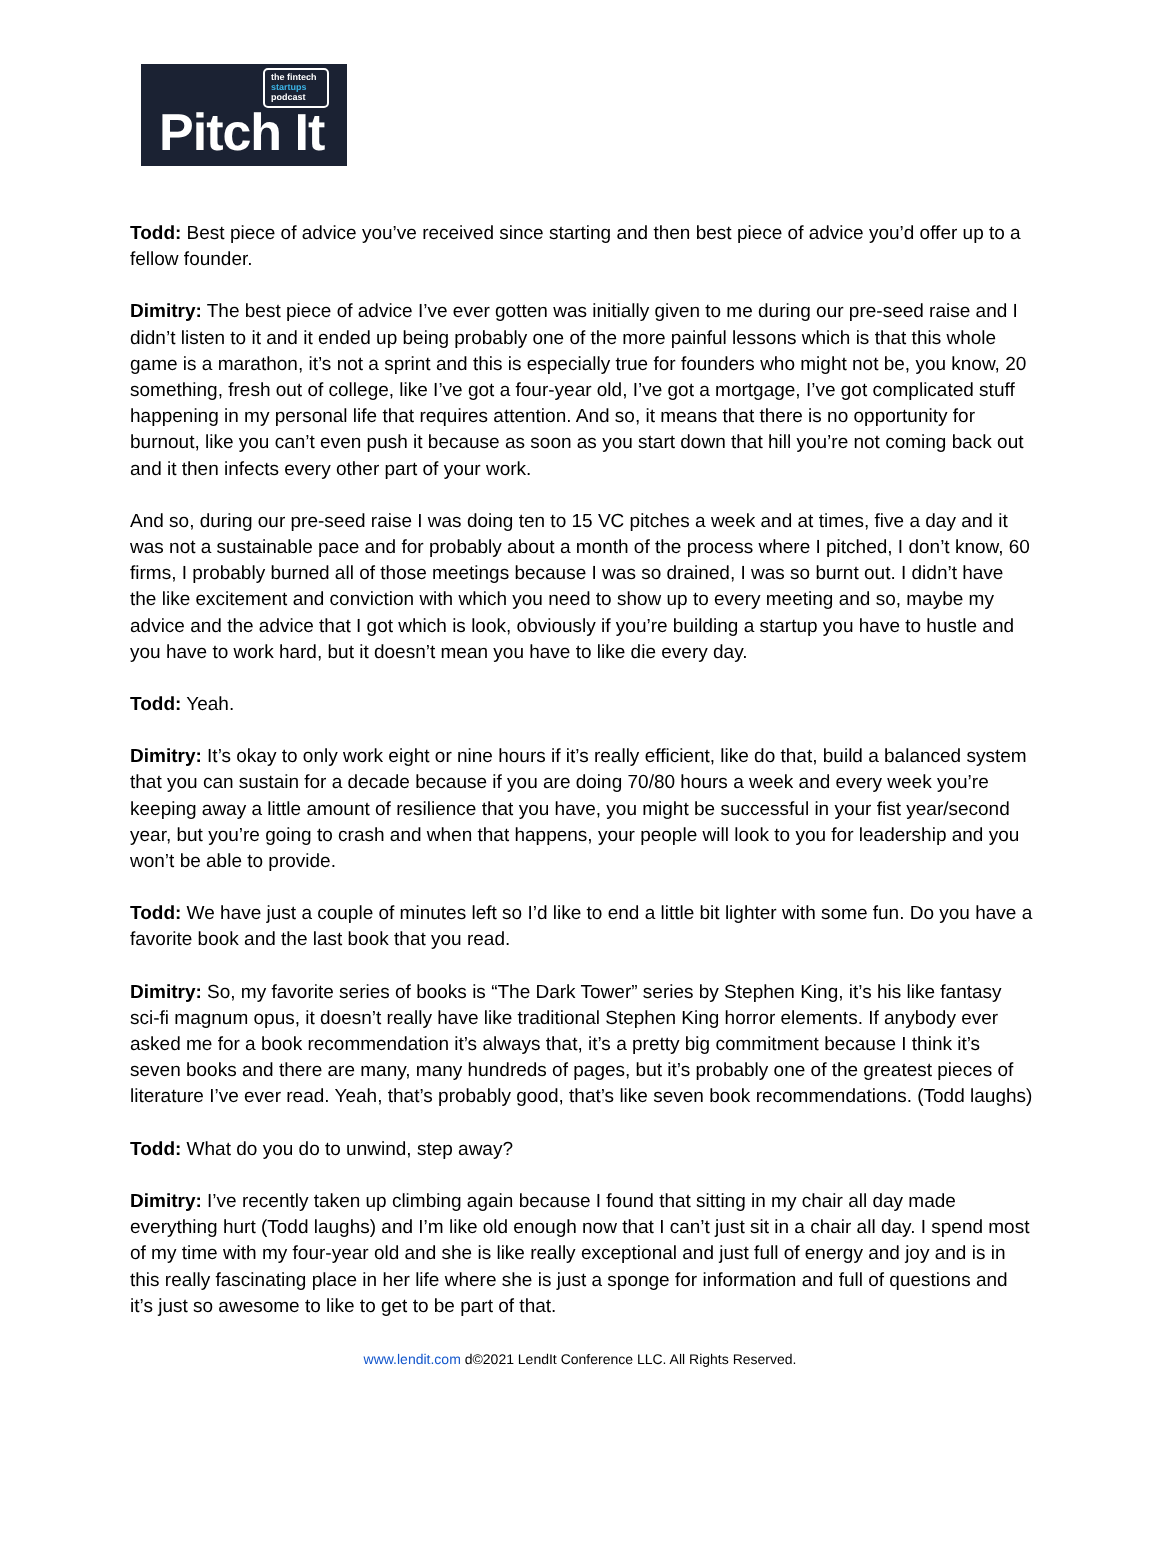the fintech startups podcast
Pitch It
Todd: Best piece of advice you’ve received since starting and then best piece of advice you’d offer up to a fellow founder.
Dimitry: The best piece of advice I’ve ever gotten was initially given to me during our pre-seed raise and I didn’t listen to it and it ended up being probably one of the more painful lessons which is that this whole game is a marathon, it’s not a sprint and this is especially true for founders who might not be, you know, 20 something, fresh out of college, like I’ve got a four-year old, I’ve got a mortgage, I’ve got complicated stuff happening in my personal life that requires attention. And so, it means that there is no opportunity for burnout, like you can’t even push it because as soon as you start down that hill you’re not coming back out and it then infects every other part of your work.
And so, during our pre-seed raise I was doing ten to 15 VC pitches a week and at times, five a day and it was not a sustainable pace and for probably about a month of the process where I pitched, I don’t know, 60 firms, I probably burned all of those meetings because I was so drained, I was so burnt out. I didn’t have the like excitement and conviction with which you need to show up to every meeting and so, maybe my advice and the advice that I got which is look, obviously if you’re building a startup you have to hustle and you have to work hard, but it doesn’t mean you have to like die every day.
Todd: Yeah.
Dimitry: It’s okay to only work eight or nine hours if it’s really efficient, like do that, build a balanced system that you can sustain for a decade because if you are doing 70/80 hours a week and every week you’re keeping away a little amount of resilience that you have, you might be successful in your fist year/second year, but you’re going to crash and when that happens, your people will look to you for leadership and you won’t be able to provide.
Todd: We have just a couple of minutes left so I’d like to end a little bit lighter with some fun. Do you have a favorite book and the last book that you read.
Dimitry: So, my favorite series of books is “The Dark Tower” series by Stephen King, it’s his like fantasy sci-fi magnum opus, it doesn’t really have like traditional Stephen King horror elements. If anybody ever asked me for a book recommendation it’s always that, it’s a pretty big commitment because I think it’s seven books and there are many, many hundreds of pages, but it’s probably one of the greatest pieces of literature I’ve ever read. Yeah, that’s probably good, that’s like seven book recommendations. (Todd laughs)
Todd: What do you do to unwind, step away?
Dimitry: I’ve recently taken up climbing again because I found that sitting in my chair all day made everything hurt (Todd laughs) and I’m like old enough now that I can’t just sit in a chair all day. I spend most of my time with my four-year old and she is like really exceptional and just full of energy and joy and is in this really fascinating place in her life where she is just a sponge for information and full of questions and it’s just so awesome to like to get to be part of that.
www.lendit.com d©2021 LendIt Conference LLC. All Rights Reserved.